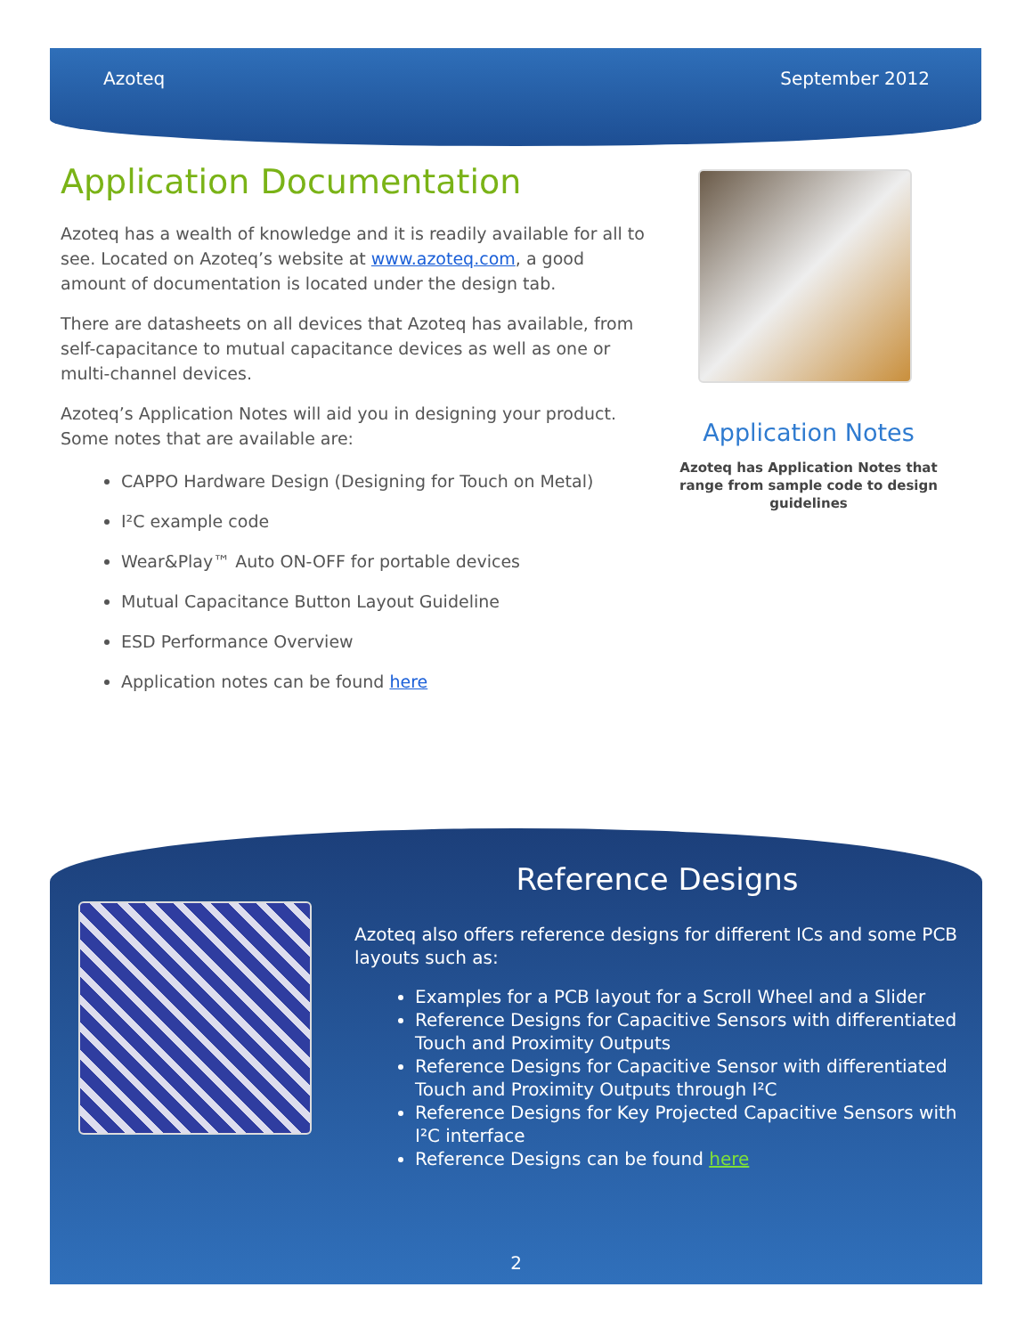Azoteq September 2012
Application Documentation
Azoteq has a wealth of knowledge and it is readily available for all to see. Located on Azoteq’s website at www.azoteq.com, a good amount of documentation is located under the design tab.
There are datasheets on all devices that Azoteq has available, from self-capacitance to mutual capacitance devices as well as one or multi-channel devices.
Azoteq’s Application Notes will aid you in designing your product. Some notes that are available are:
CAPPO Hardware Design (Designing for Touch on Metal)
I²C example code
Wear&Play™ Auto ON-OFF for portable devices
Mutual Capacitance Button Layout Guideline
ESD Performance Overview
Application notes can be found here
Application Notes
Azoteq has Application Notes that range from sample code to design guidelines
Reference Designs
Azoteq also offers reference designs for different ICs and some PCB layouts such as:
Examples for a PCB layout for a Scroll Wheel and a Slider
Reference Designs for Capacitive Sensors with differentiated Touch and Proximity Outputs
Reference Designs for Capacitive Sensor with differentiated Touch and Proximity Outputs through I²C
Reference Designs for Key Projected Capacitive Sensors with I²C interface
Reference Designs can be found here
2